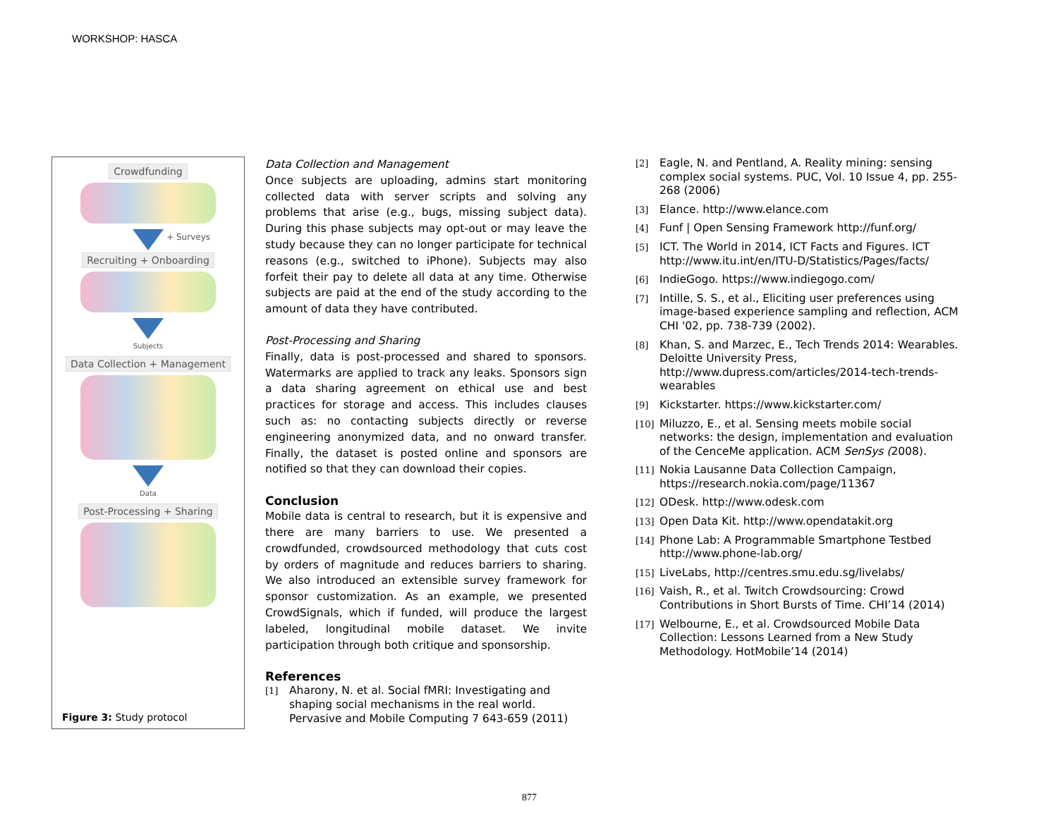WORKSHOP: HASCA
Crowdfunding
+ Surveys
Recruiting + Onboarding
Subjects
Data Collection + Management
Data
Post-Processing + Sharing
Figure 3: Study protocol
Data Collection and Management
Once subjects are uploading, admins start monitoring collected data with server scripts and solving any problems that arise (e.g., bugs, missing subject data). During this phase subjects may opt-out or may leave the study because they can no longer participate for technical reasons (e.g., switched to iPhone). Subjects may also forfeit their pay to delete all data at any time. Otherwise subjects are paid at the end of the study according to the amount of data they have contributed.
Post-Processing and Sharing
Finally, data is post-processed and shared to sponsors. Watermarks are applied to track any leaks. Sponsors sign a data sharing agreement on ethical use and best practices for storage and access. This includes clauses such as: no contacting subjects directly or reverse engineering anonymized data, and no onward transfer. Finally, the dataset is posted online and sponsors are notified so that they can download their copies.
Conclusion
Mobile data is central to research, but it is expensive and there are many barriers to use. We presented a crowdfunded, crowdsourced methodology that cuts cost by orders of magnitude and reduces barriers to sharing. We also introduced an extensible survey framework for sponsor customization. As an example, we presented CrowdSignals, which if funded, will produce the largest labeled, longitudinal mobile dataset. We invite participation through both critique and sponsorship.
References
[1] Aharony, N. et al. Social fMRI: Investigating and shaping social mechanisms in the real world. Pervasive and Mobile Computing 7 643-659 (2011)
[2] Eagle, N. and Pentland, A. Reality mining: sensing complex social systems. PUC, Vol. 10 Issue 4, pp. 255-268 (2006)
[3] Elance. http://www.elance.com
[4] Funf | Open Sensing Framework http://funf.org/
[5] ICT. The World in 2014, ICT Facts and Figures. ICT http://www.itu.int/en/ITU-D/Statistics/Pages/facts/
[6] IndieGogo. https://www.indiegogo.com/
[7] Intille, S. S., et al., Eliciting user preferences using image-based experience sampling and reflection, ACM CHI '02, pp. 738-739 (2002).
[8] Khan, S. and Marzec, E., Tech Trends 2014: Wearables. Deloitte University Press, http://www.dupress.com/articles/2014-tech-trends-wearables
[9] Kickstarter. https://www.kickstarter.com/
[10] Miluzzo, E., et al. Sensing meets mobile social networks: the design, implementation and evaluation of the CenceMe application. ACM SenSys (2008).
[11] Nokia Lausanne Data Collection Campaign, https://research.nokia.com/page/11367
[12] ODesk. http://www.odesk.com
[13] Open Data Kit. http://www.opendatakit.org
[14] Phone Lab: A Programmable Smartphone Testbed http://www.phone-lab.org/
[15] LiveLabs, http://centres.smu.edu.sg/livelabs/
[16] Vaish, R., et al. Twitch Crowdsourcing: Crowd Contributions in Short Bursts of Time. CHI’14 (2014)
[17] Welbourne, E., et al. Crowdsourced Mobile Data Collection: Lessons Learned from a New Study Methodology. HotMobile’14 (2014)
877